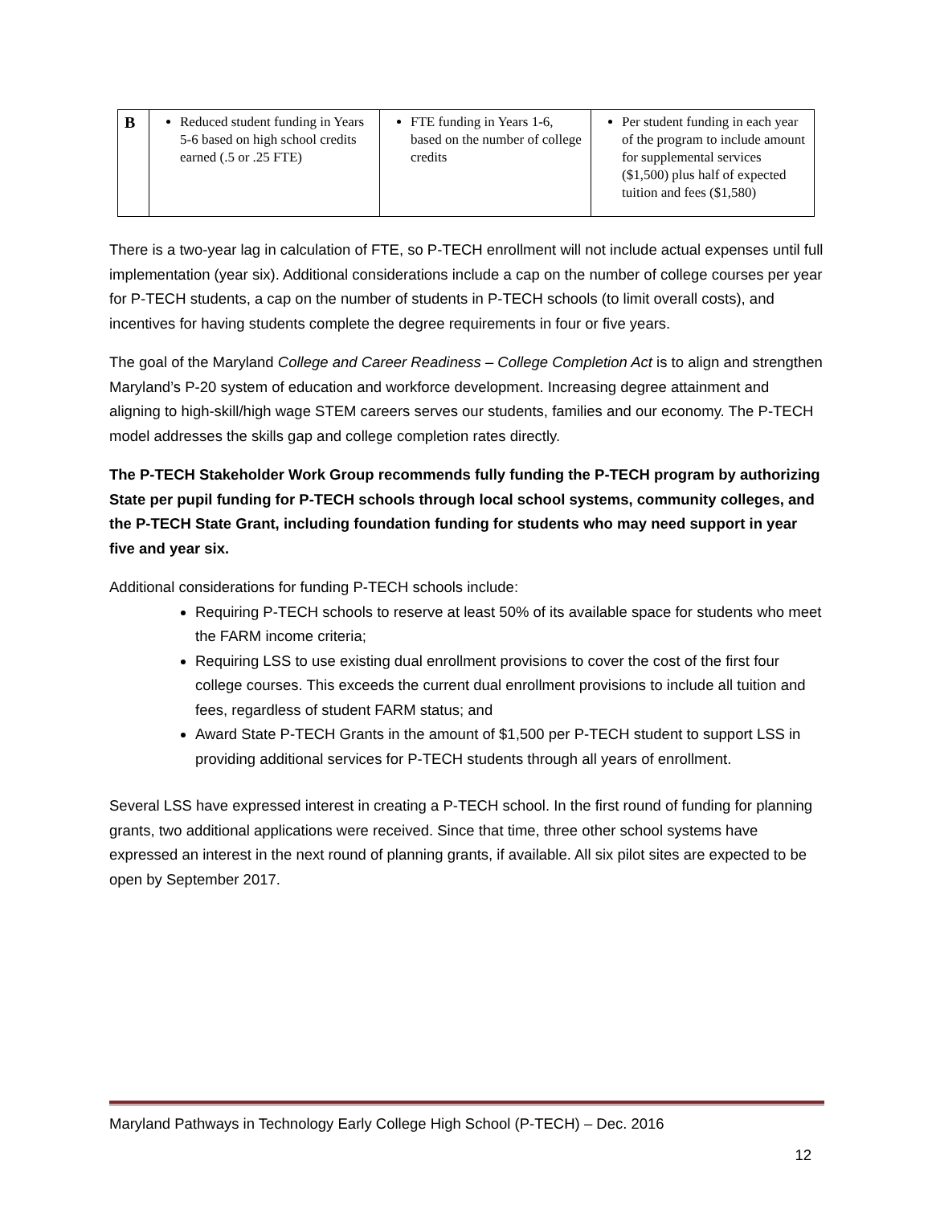| B | Reduced student funding in Years 5-6 based on high school credits earned (.5 or .25 FTE) | FTE funding in Years 1-6, based on the number of college credits | Per student funding in each year of the program to include amount for supplemental services ($1,500) plus half of expected tuition and fees ($1,580) |
There is a two-year lag in calculation of FTE, so P-TECH enrollment will not include actual expenses until full implementation (year six). Additional considerations include a cap on the number of college courses per year for P-TECH students, a cap on the number of students in P-TECH schools (to limit overall costs), and incentives for having students complete the degree requirements in four or five years.
The goal of the Maryland College and Career Readiness – College Completion Act is to align and strengthen Maryland’s P-20 system of education and workforce development. Increasing degree attainment and aligning to high-skill/high wage STEM careers serves our students, families and our economy. The P-TECH model addresses the skills gap and college completion rates directly.
The P-TECH Stakeholder Work Group recommends fully funding the P-TECH program by authorizing State per pupil funding for P-TECH schools through local school systems, community colleges, and the P-TECH State Grant, including foundation funding for students who may need support in year five and year six.
Additional considerations for funding P-TECH schools include:
Requiring P-TECH schools to reserve at least 50% of its available space for students who meet the FARM income criteria;
Requiring LSS to use existing dual enrollment provisions to cover the cost of the first four college courses. This exceeds the current dual enrollment provisions to include all tuition and fees, regardless of student FARM status; and
Award State P-TECH Grants in the amount of $1,500 per P-TECH student to support LSS in providing additional services for P-TECH students through all years of enrollment.
Several LSS have expressed interest in creating a P-TECH school. In the first round of funding for planning grants, two additional applications were received. Since that time, three other school systems have expressed an interest in the next round of planning grants, if available. All six pilot sites are expected to be open by September 2017.
Maryland Pathways in Technology Early College High School (P-TECH) – Dec. 2016
12